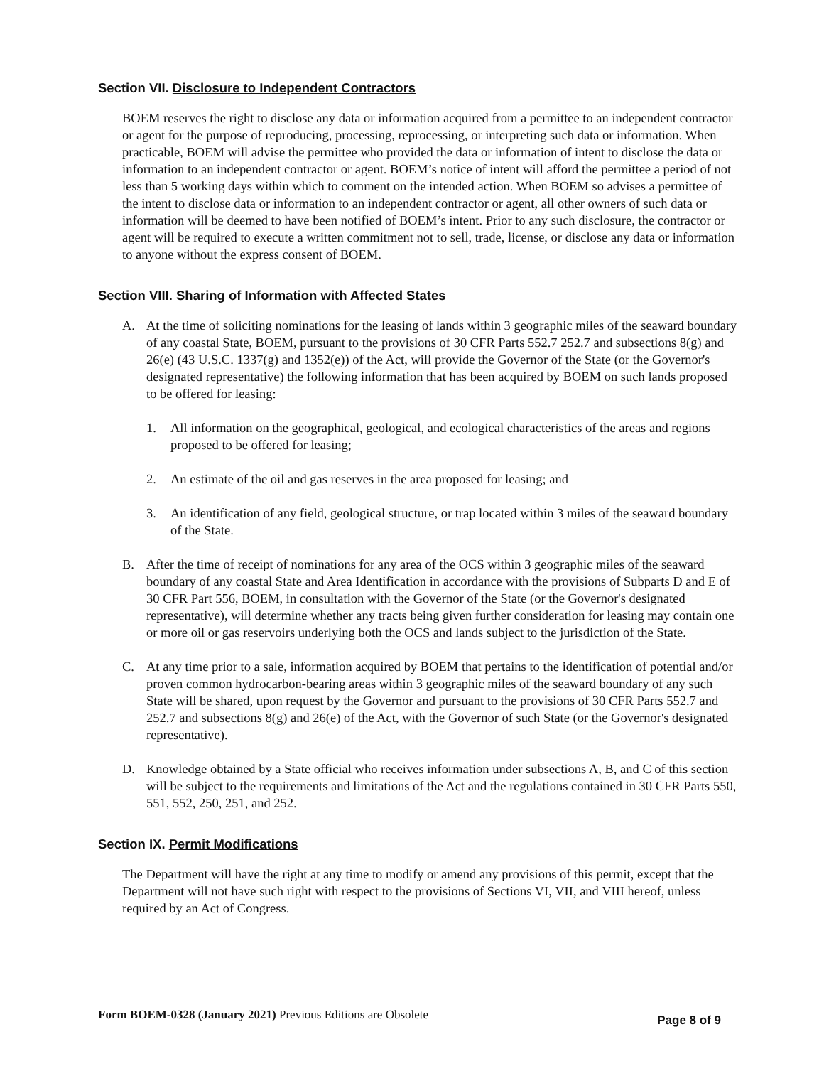Section VII. Disclosure to Independent Contractors
BOEM reserves the right to disclose any data or information acquired from a permittee to an independent contractor or agent for the purpose of reproducing, processing, reprocessing, or interpreting such data or information. When practicable, BOEM will advise the permittee who provided the data or information of intent to disclose the data or information to an independent contractor or agent. BOEM’s notice of intent will afford the permittee a period of not less than 5 working days within which to comment on the intended action. When BOEM so advises a permittee of the intent to disclose data or information to an independent contractor or agent, all other owners of such data or information will be deemed to have been notified of BOEM’s intent. Prior to any such disclosure, the contractor or agent will be required to execute a written commitment not to sell, trade, license, or disclose any data or information to anyone without the express consent of BOEM.
Section VIII. Sharing of Information with Affected States
A. At the time of soliciting nominations for the leasing of lands within 3 geographic miles of the seaward boundary of any coastal State, BOEM, pursuant to the provisions of 30 CFR Parts 552.7 252.7 and subsections 8(g) and 26(e) (43 U.S.C. 1337(g) and 1352(e)) of the Act, will provide the Governor of the State (or the Governor's designated representative) the following information that has been acquired by BOEM on such lands proposed to be offered for leasing:
1. All information on the geographical, geological, and ecological characteristics of the areas and regions proposed to be offered for leasing;
2. An estimate of the oil and gas reserves in the area proposed for leasing; and
3. An identification of any field, geological structure, or trap located within 3 miles of the seaward boundary of the State.
B. After the time of receipt of nominations for any area of the OCS within 3 geographic miles of the seaward boundary of any coastal State and Area Identification in accordance with the provisions of Subparts D and E of 30 CFR Part 556, BOEM, in consultation with the Governor of the State (or the Governor's designated representative), will determine whether any tracts being given further consideration for leasing may contain one or more oil or gas reservoirs underlying both the OCS and lands subject to the jurisdiction of the State.
C. At any time prior to a sale, information acquired by BOEM that pertains to the identification of potential and/or proven common hydrocarbon-bearing areas within 3 geographic miles of the seaward boundary of any such State will be shared, upon request by the Governor and pursuant to the provisions of 30 CFR Parts 552.7 and 252.7 and subsections 8(g) and 26(e) of the Act, with the Governor of such State (or the Governor's designated representative).
D. Knowledge obtained by a State official who receives information under subsections A, B, and C of this section will be subject to the requirements and limitations of the Act and the regulations contained in 30 CFR Parts 550, 551, 552, 250, 251, and 252.
Section IX. Permit Modifications
The Department will have the right at any time to modify or amend any provisions of this permit, except that the Department will not have such right with respect to the provisions of Sections VI, VII, and VIII hereof, unless required by an Act of Congress.
Form BOEM-0328 (January 2021) Previous Editions are Obsolete Page 8 of 9